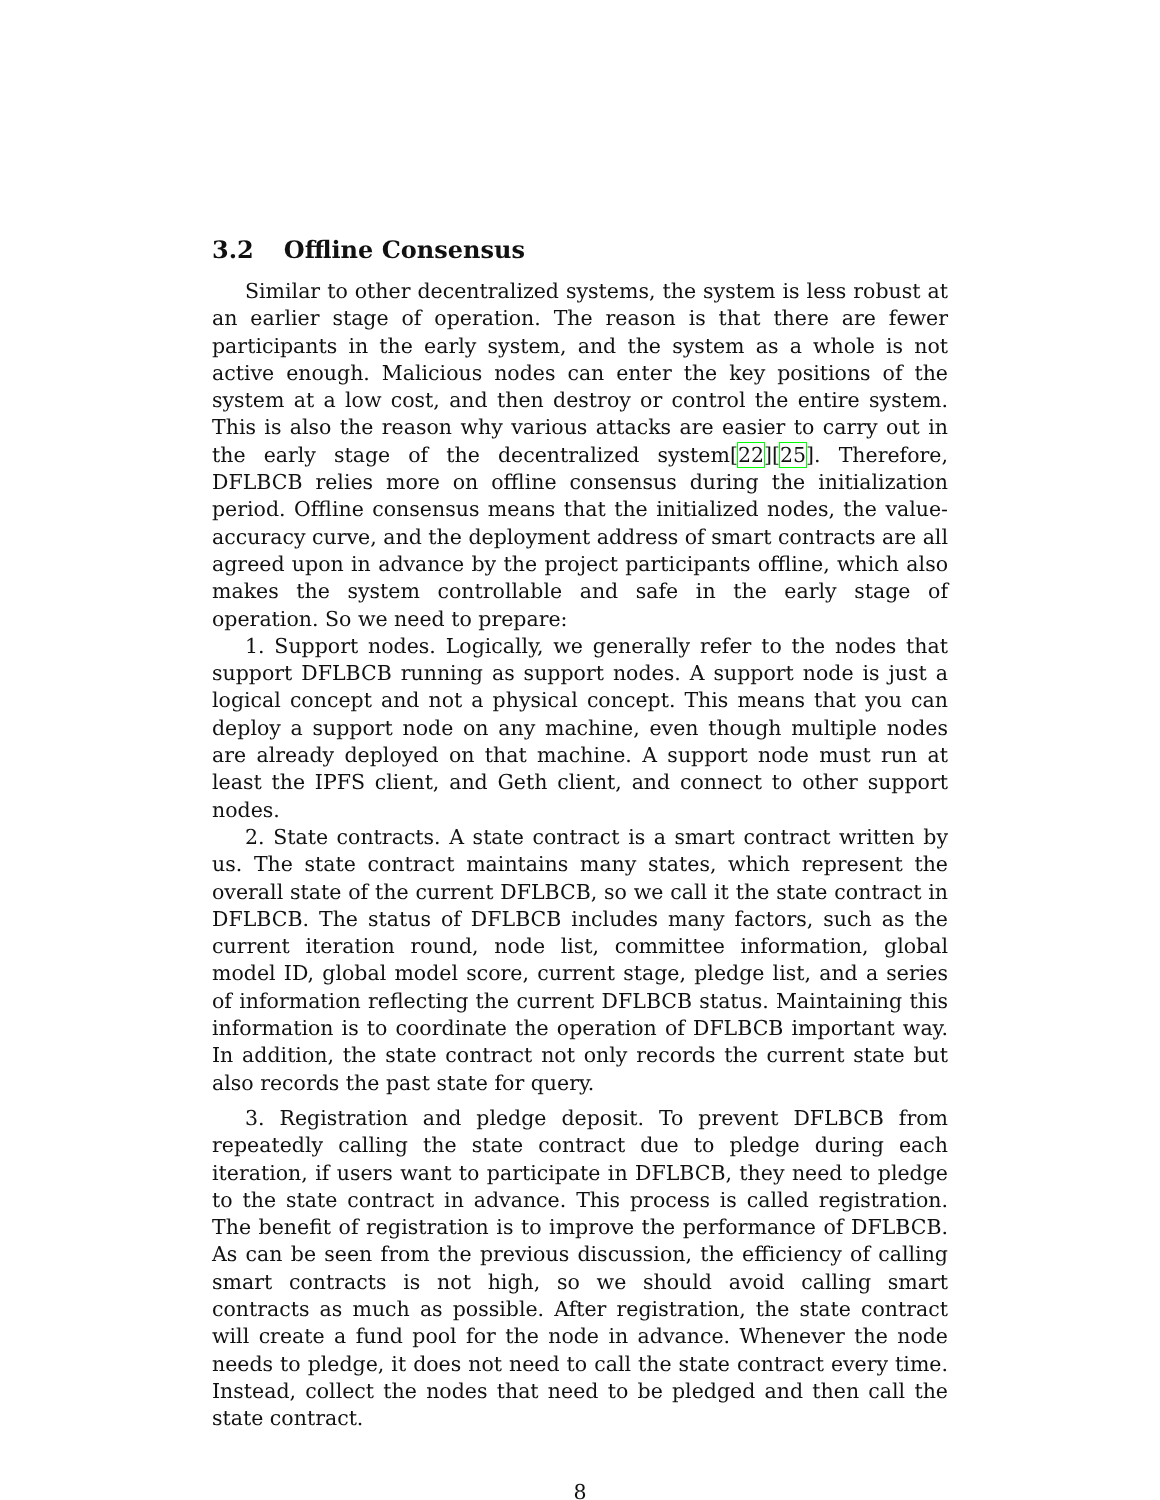3.2 Offline Consensus
Similar to other decentralized systems, the system is less robust at an earlier stage of operation. The reason is that there are fewer participants in the early system, and the system as a whole is not active enough. Malicious nodes can enter the key positions of the system at a low cost, and then destroy or control the entire system. This is also the reason why various attacks are easier to carry out in the early stage of the decentralized system[22][25]. Therefore, DFLBCB relies more on offline consensus during the initialization period. Offline consensus means that the initialized nodes, the value-accuracy curve, and the deployment address of smart contracts are all agreed upon in advance by the project participants offline, which also makes the system controllable and safe in the early stage of operation. So we need to prepare:
1. Support nodes. Logically, we generally refer to the nodes that support DFLBCB running as support nodes. A support node is just a logical concept and not a physical concept. This means that you can deploy a support node on any machine, even though multiple nodes are already deployed on that machine. A support node must run at least the IPFS client, and Geth client, and connect to other support nodes.
2. State contracts. A state contract is a smart contract written by us. The state contract maintains many states, which represent the overall state of the current DFLBCB, so we call it the state contract in DFLBCB. The status of DFLBCB includes many factors, such as the current iteration round, node list, committee information, global model ID, global model score, current stage, pledge list, and a series of information reflecting the current DFLBCB status. Maintaining this information is to coordinate the operation of DFLBCB important way. In addition, the state contract not only records the current state but also records the past state for query.
3. Registration and pledge deposit. To prevent DFLBCB from repeatedly calling the state contract due to pledge during each iteration, if users want to participate in DFLBCB, they need to pledge to the state contract in advance. This process is called registration. The benefit of registration is to improve the performance of DFLBCB. As can be seen from the previous discussion, the efficiency of calling smart contracts is not high, so we should avoid calling smart contracts as much as possible. After registration, the state contract will create a fund pool for the node in advance. Whenever the node needs to pledge, it does not need to call the state contract every time. Instead, collect the nodes that need to be pledged and then call the state contract.
8